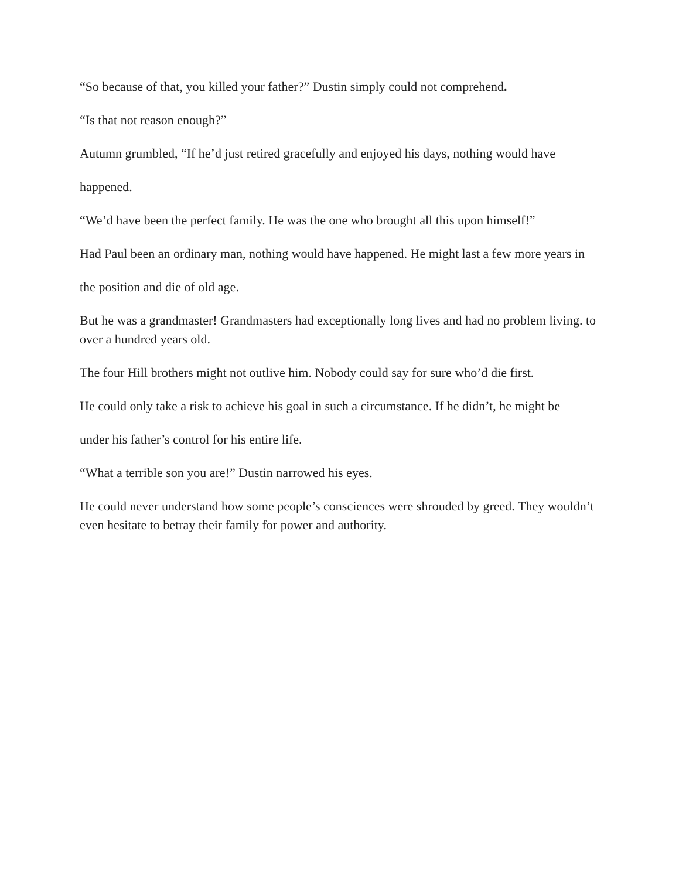“So because of that, you killed your father?” Dustin simply could not comprehend.
“Is that not reason enough?”
Autumn grumbled, “If he’d just retired gracefully and enjoyed his days, nothing would have
happened.
“We’d have been the perfect family. He was the one who brought all this upon himself!”
Had Paul been an ordinary man, nothing would have happened. He might last a few more years in
the position and die of old age.
But he was a grandmaster! Grandmasters had exceptionally long lives and had no problem living. to over a hundred years old.
The four Hill brothers might not outlive him. Nobody could say for sure who’d die first.
He could only take a risk to achieve his goal in such a circumstance. If he didn’t, he might be
under his father’s control for his entire life.
“What a terrible son you are!” Dustin narrowed his eyes.
He could never understand how some people’s consciences were shrouded by greed. They wouldn’t even hesitate to betray their family for power and authority.